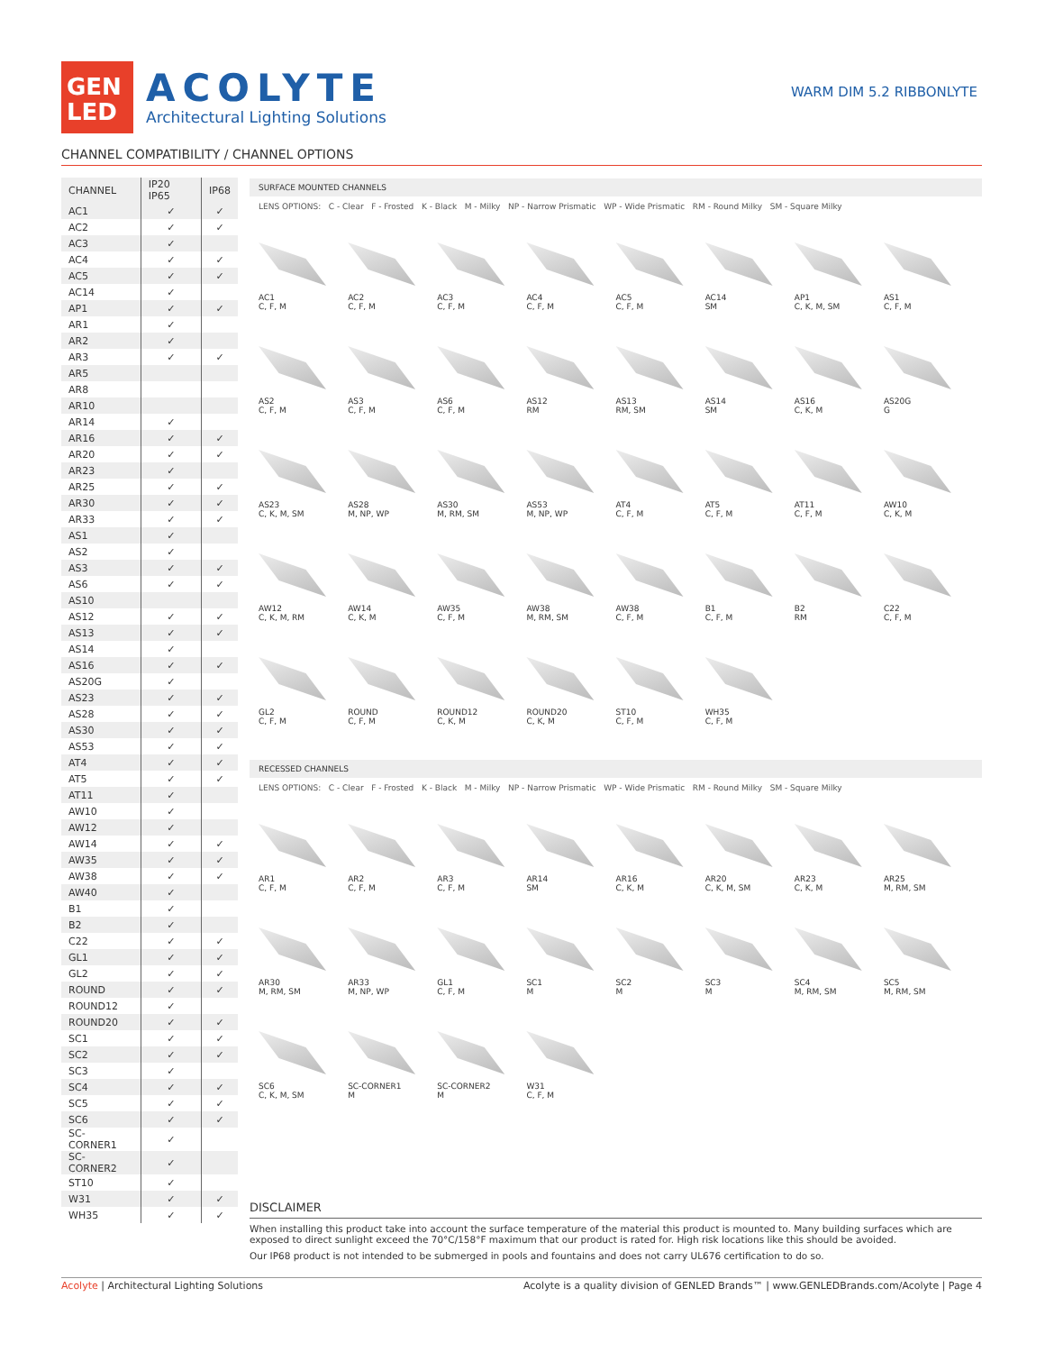GEN
LED
ACOLYTE
Architectural Lighting Solutions
WARM DIM 5.2 RIBBONLYTE
CHANNEL COMPATIBILITY / CHANNEL OPTIONS
| CHANNEL | IP20 IP65 | IP68 |
| --- | --- | --- |
| AC1 | ✓ | ✓ |
| AC2 | ✓ | ✓ |
| AC3 | ✓ | |
| AC4 | ✓ | ✓ |
| AC5 | ✓ | ✓ |
| AC14 | ✓ | |
| AP1 | ✓ | ✓ |
| AR1 | ✓ | |
| AR2 | ✓ | |
| AR3 | ✓ | ✓ |
| AR5 | | |
| AR8 | | |
| AR10 | | |
| AR14 | ✓ | |
| AR16 | ✓ | ✓ |
| AR20 | ✓ | ✓ |
| AR23 | ✓ | |
| AR25 | ✓ | ✓ |
| AR30 | ✓ | ✓ |
| AR33 | ✓ | ✓ |
| AS1 | ✓ | |
| AS2 | ✓ | |
| AS3 | ✓ | ✓ |
| AS6 | ✓ | ✓ |
| AS10 | | |
| AS12 | ✓ | ✓ |
| AS13 | ✓ | ✓ |
| AS14 | ✓ | |
| AS16 | ✓ | ✓ |
| AS20G | ✓ | |
| AS23 | ✓ | ✓ |
| AS28 | ✓ | ✓ |
| AS30 | ✓ | ✓ |
| AS53 | ✓ | ✓ |
| AT4 | ✓ | ✓ |
| AT5 | ✓ | ✓ |
| AT11 | ✓ | |
| AW10 | ✓ | |
| AW12 | ✓ | |
| AW14 | ✓ | ✓ |
| AW35 | ✓ | ✓ |
| AW38 | ✓ | ✓ |
| AW40 | ✓ | |
| B1 | ✓ | |
| B2 | ✓ | |
| C22 | ✓ | ✓ |
| GL1 | ✓ | ✓ |
| GL2 | ✓ | ✓ |
| ROUND | ✓ | ✓ |
| ROUND12 | ✓ | |
| ROUND20 | ✓ | ✓ |
| SC1 | ✓ | ✓ |
| SC2 | ✓ | ✓ |
| SC3 | ✓ | |
| SC4 | ✓ | ✓ |
| SC5 | ✓ | ✓ |
| SC6 | ✓ | ✓ |
| SC-CORNER1 | ✓ | |
| SC-CORNER2 | ✓ | |
| ST10 | ✓ | |
| W31 | ✓ | ✓ |
| WH35 | ✓ | ✓ |
SURFACE MOUNTED CHANNELS
LENS OPTIONS: C - Clear F - Frosted K - Black M - Milky NP - Narrow Prismatic WP - Wide Prismatic RM - Round Milky SM - Square Milky
AC1
C, F, M
AC2
C, F, M
AC3
C, F, M
AC4
C, F, M
AC5
C, F, M
AC14
SM
AP1
C, K, M, SM
AS1
C, F, M
AS2
C, F, M
AS3
C, F, M
AS6
C, F, M
AS12
RM
AS13
RM, SM
AS14
SM
AS16
C, K, M
AS20G
G
AS23
C, K, M, SM
AS28
M, NP, WP
AS30
M, RM, SM
AS53
M, NP, WP
AT4
C, F, M
AT5
C, F, M
AT11
C, F, M
AW10
C, K, M
AW12
C, K, M, RM
AW14
C, K, M
AW35
C, F, M
AW38
M, RM, SM
AW38
C, F, M
B1
C, F, M
B2
RM
C22
C, F, M
GL2
C, F, M
ROUND
C, F, M
ROUND12
C, K, M
ROUND20
C, K, M
ST10
C, F, M
WH35
C, F, M
RECESSED CHANNELS
LENS OPTIONS: C - Clear F - Frosted K - Black M - Milky NP - Narrow Prismatic WP - Wide Prismatic RM - Round Milky SM - Square Milky
AR1
C, F, M
AR2
C, F, M
AR3
C, F, M
AR14
SM
AR16
C, K, M
AR20
C, K, M, SM
AR23
C, K, M
AR25
M, RM, SM
AR30
M, RM, SM
AR33
M, NP, WP
GL1
C, F, M
SC1
M
SC2
M
SC3
M
SC4
M, RM, SM
SC5
M, RM, SM
SC6
C, K, M, SM
SC-CORNER1
M
SC-CORNER2
M
W31
C, F, M
DISCLAIMER
When installing this product take into account the surface temperature of the material this product is mounted to. Many building surfaces which are exposed to direct sunlight exceed the 70°C/158°F maximum that our product is rated for. High risk locations like this should be avoided.
Our IP68 product is not intended to be submerged in pools and fountains and does not carry UL676 certification to do so.
Acolyte | Architectural Lighting Solutions Acolyte is a quality division of GENLED Brands™ | www.GENLEDBrands.com/Acolyte | Page 4